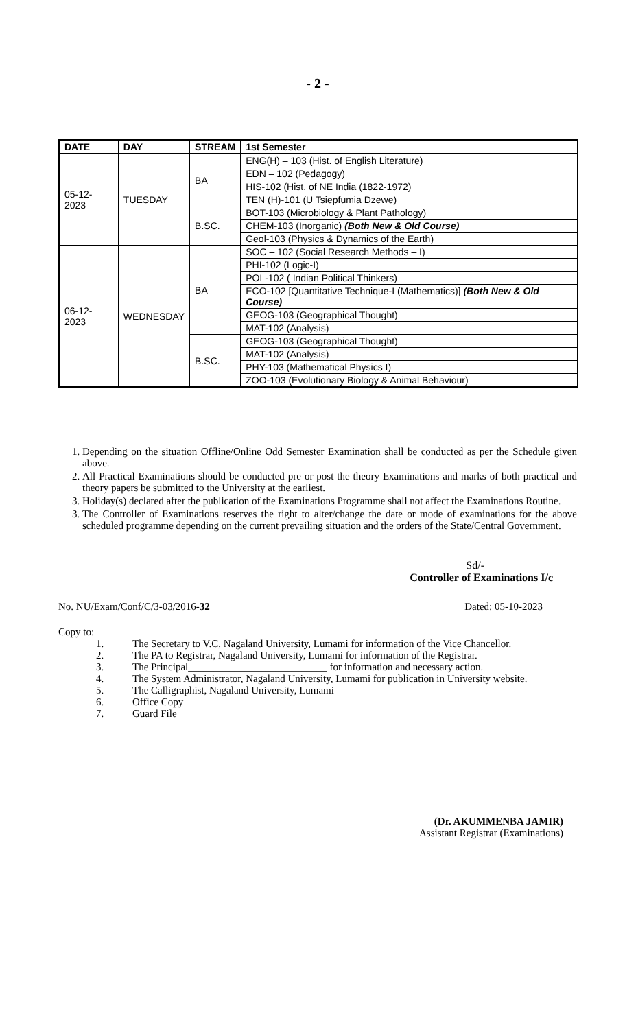- 2 -
| DATE | DAY | STREAM | 1st Semester |
| --- | --- | --- | --- |
| 05-12-2023 | TUESDAY | BA | ENG(H) – 103 (Hist. of English Literature) |
| | | | EDN – 102 (Pedagogy) |
| | | | HIS-102 (Hist. of NE India (1822-1972) |
| | | | TEN (H)-101 (U Tsiepfumia Dzewe) |
| | | B.SC. | BOT-103 (Microbiology & Plant Pathology) |
| | | | CHEM-103 (Inorganic) (Both New & Old Course) |
| | | | Geol-103 (Physics & Dynamics of the Earth) |
| 06-12-2023 | WEDNESDAY | BA | SOC – 102 (Social Research Methods – I) |
| | | | PHI-102 (Logic-I) |
| | | | POL-102 ( Indian Political Thinkers) |
| | | | ECO-102 [Quantitative Technique-I (Mathematics)] (Both New & Old Course) |
| | | | GEOG-103 (Geographical Thought) |
| | | | MAT-102 (Analysis) |
| | | B.SC. | GEOG-103 (Geographical Thought) |
| | | | MAT-102 (Analysis) |
| | | | PHY-103 (Mathematical Physics I) |
| | | | ZOO-103 (Evolutionary Biology & Animal Behaviour) |
1. Depending on the situation Offline/Online Odd Semester Examination shall be conducted as per the Schedule given above.
2. All Practical Examinations should be conducted pre or post the theory Examinations and marks of both practical and theory papers be submitted to the University at the earliest.
3. Holiday(s) declared after the publication of the Examinations Programme shall not affect the Examinations Routine.
3. The Controller of Examinations reserves the right to alter/change the date or mode of examinations for the above scheduled programme depending on the current prevailing situation and the orders of the State/Central Government.
Sd/-
Controller of Examinations I/c
No. NU/Exam/Conf/C/3-03/2016-32 Dated: 05-10-2023
Copy to:
1. The Secretary to V.C, Nagaland University, Lumami for information of the Vice Chancellor.
2. The PA to Registrar, Nagaland University, Lumami for information of the Registrar.
3. The Principal___________________________ for information and necessary action.
4. The System Administrator, Nagaland University, Lumami for publication in University website.
5. The Calligraphist, Nagaland University, Lumami
6. Office Copy
7. Guard File
(Dr. AKUMMENBA JAMIR)
Assistant Registrar (Examinations)